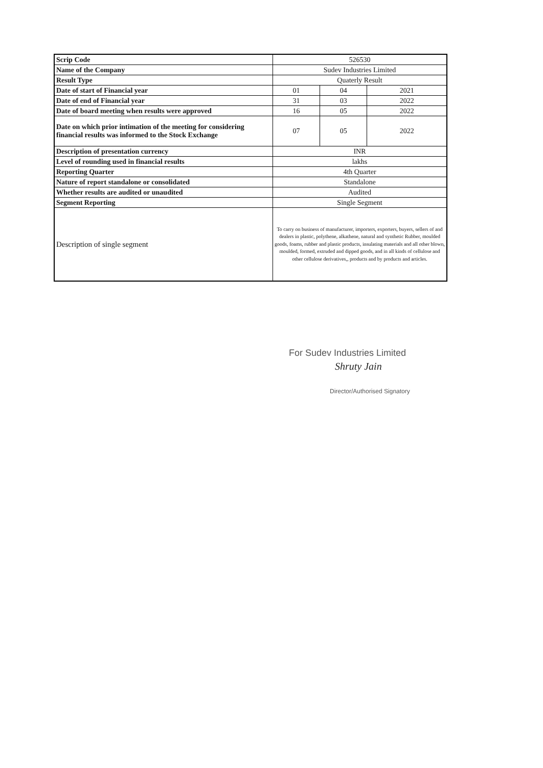| Scrip Code | 526530 | | |
| Name of the Company | Sudev Industries Limited | | |
| Result Type | Quaterly Result | | |
| Date of start of Financial year | 01 | 04 | 2021 |
| Date of end of Financial year | 31 | 03 | 2022 |
| Date of board meeting when results were approved | 16 | 05 | 2022 |
| Date on which prior intimation of the meeting for considering financial results was informed to the Stock Exchange | 07 | 05 | 2022 |
| Description of presentation currency | INR | | |
| Level of rounding used in financial results | lakhs | | |
| Reporting Quarter | 4th Quarter | | |
| Nature of report standalone or consolidated | Standalone | | |
| Whether results are audited or unaudited | Audited | | |
| Segment Reporting | Single Segment | | |
| Description of single segment | To carry on business of manufacturer, importers, exporters, buyers, sellers of and dealers in plastic, polythene, alkathene, natural and synthetic Rubber, moulded goods, foams, rubber and plastic products, insulating materials and all other blown, moulded, formed, extruded and dipped goods, and in all kinds of cellulose and other cellulose derivatives,, products and by products and articles. | | |
For Sudev Industries Limited
Shruty Jain
Director/Authorised Signatory